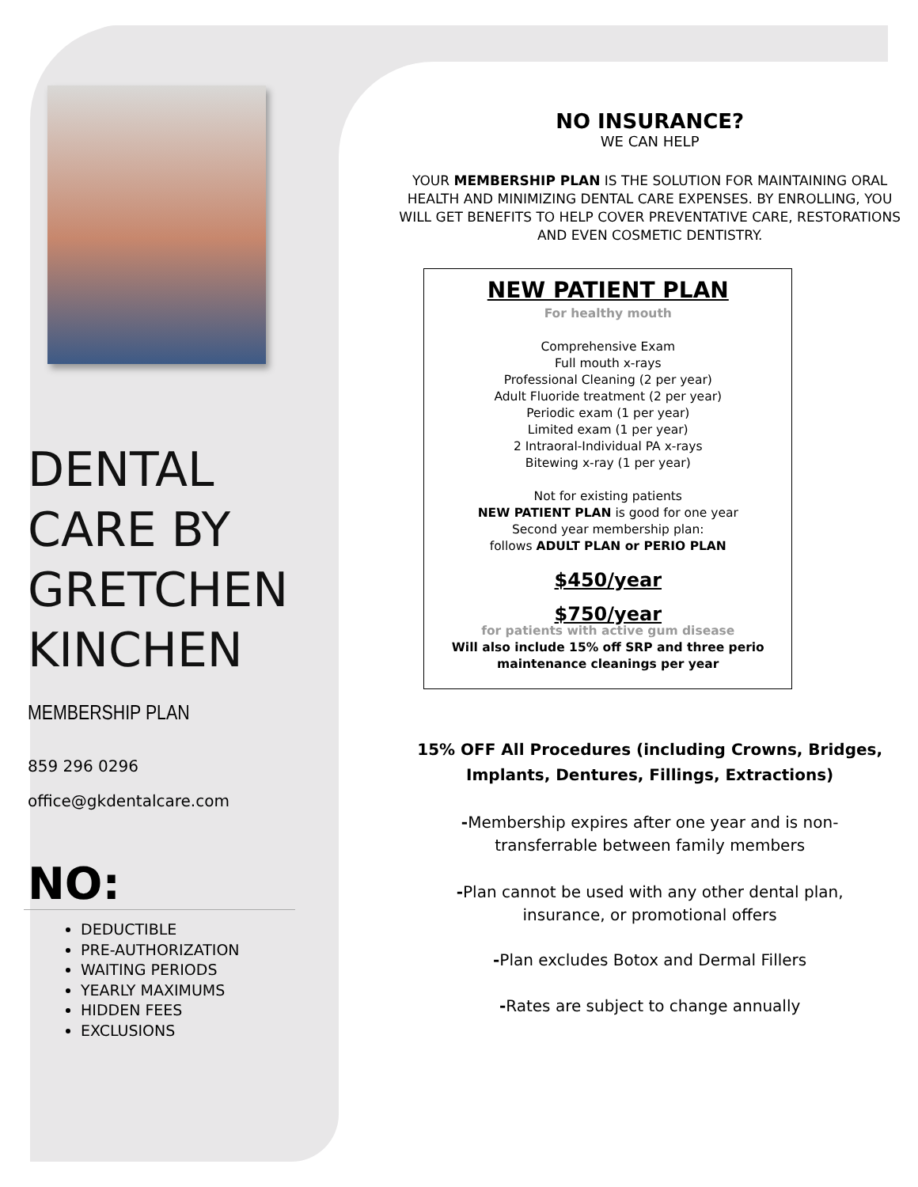DENTAL
CARE BY
GRETCHEN
KINCHEN
MEMBERSHIP PLAN
859 296 0296
office@gkdentalcare.com
NO:
DEDUCTIBLE
PRE-AUTHORIZATION
WAITING PERIODS
YEARLY MAXIMUMS
HIDDEN FEES
EXCLUSIONS
NO INSURANCE?
WE CAN HELP
YOUR MEMBERSHIP PLAN IS THE SOLUTION FOR MAINTAINING ORAL HEALTH AND MINIMIZING DENTAL CARE EXPENSES. BY ENROLLING, YOU WILL GET BENEFITS TO HELP COVER PREVENTATIVE CARE, RESTORATIONS AND EVEN COSMETIC DENTISTRY.
NEW PATIENT PLAN
For healthy mouth
Comprehensive Exam
Full mouth x-rays
Professional Cleaning (2 per year)
Adult Fluoride treatment (2 per year)
Periodic exam (1 per year)
Limited exam (1 per year)
2 Intraoral-Individual PA x-rays
Bitewing x-ray (1 per year)
Not for existing patients
NEW PATIENT PLAN is good for one year
Second year membership plan:
follows ADULT PLAN or PERIO PLAN
$450/year
$750/year
for patients with active gum disease
Will also include 15% off SRP and three perio
maintenance cleanings per year
15% OFF All Procedures (including Crowns, Bridges,
Implants, Dentures, Fillings, Extractions)
-Membership expires after one year and is non-
transferrable between family members
-Plan cannot be used with any other dental plan,
insurance, or promotional offers
-Plan excludes Botox and Dermal Fillers
-Rates are subject to change annually